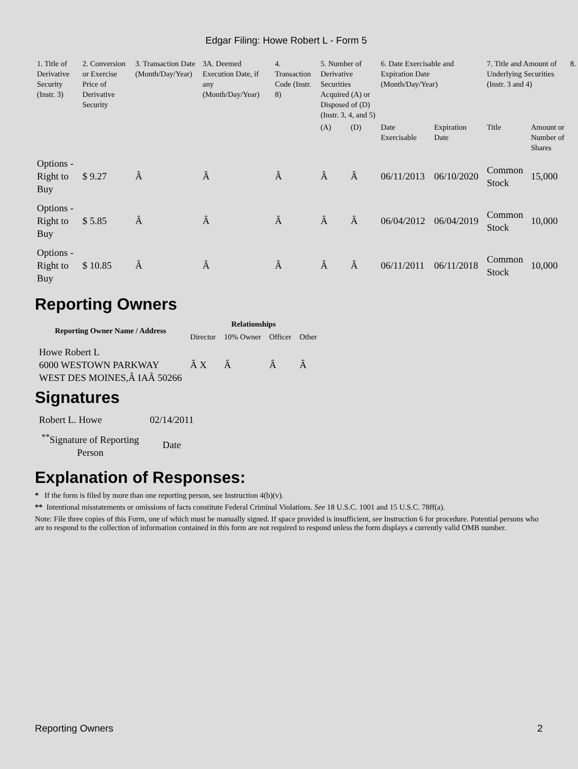Edgar Filing: Howe Robert L - Form 5
| 1. Title of Derivative Security (Instr. 3) | 2. Conversion or Exercise Price of Derivative Security | 3. Transaction Date (Month/Day/Year) | 3A. Deemed Execution Date, if any (Month/Day/Year) | 4. Transaction Code (Instr. 8) | 5. Number of Derivative Securities Acquired (A) or Disposed of (D) (Instr. 3, 4, and 5) | | 6. Date Exercisable and Expiration Date (Month/Day/Year) | | 7. Title and Amount of Underlying Securities (Instr. 3 and 4) | | 8. |
| --- | --- | --- | --- | --- | --- | --- | --- | --- | --- | --- | --- |
| | | | | | (A) | (D) | Date Exercisable | Expiration Date | Title | Amount or Number of Shares | |
| Options - Right to Buy | $ 9.27 | Â | Â | Â | Â | Â | 06/11/2013 | 06/10/2020 | Common Stock | 15,000 | |
| Options - Right to Buy | $ 5.85 | Â | Â | Â | Â | Â | 06/04/2012 | 06/04/2019 | Common Stock | 10,000 | |
| Options - Right to Buy | $ 10.85 | Â | Â | Â | Â | Â | 06/11/2011 | 06/11/2018 | Common Stock | 10,000 | |
Reporting Owners
| Reporting Owner Name / Address | Relationships | | | |
| --- | --- | --- | --- | --- |
| | Director | 10% Owner | Officer | Other |
| Howe Robert L 6000 WESTOWN PARKWAY WEST DES MOINES,Â IAÂ 50266 | Â X | Â | Â | Â |
Signatures
| Robert L. Howe | 02/14/2011 |
| <sup>**</sup> Signature of Reporting Person | Date |
Explanation of Responses:
* If the form is filed by more than one reporting person, see Instruction 4(b)(v).
** Intentional misstatements or omissions of facts constitute Federal Criminal Violations. See 18 U.S.C. 1001 and 15 U.S.C. 78ff(a).
Note: File three copies of this Form, one of which must be manually signed. If space provided is insufficient, see Instruction 6 for procedure. Potential persons who are to respond to the collection of information contained in this form are not required to respond unless the form displays a currently valid OMB number.
Reporting Owners 2